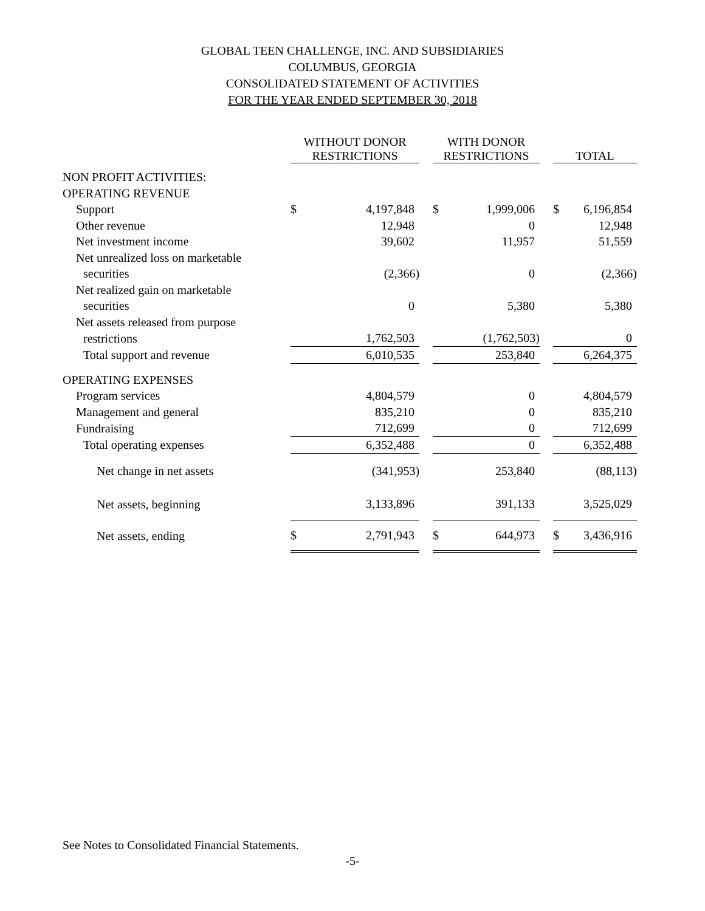GLOBAL TEEN CHALLENGE, INC. AND SUBSIDIARIES
COLUMBUS, GEORGIA
CONSOLIDATED STATEMENT OF ACTIVITIES
FOR THE YEAR ENDED SEPTEMBER 30, 2018
| | WITHOUT DONOR RESTRICTIONS | | | WITH DONOR RESTRICTIONS | | | TOTAL | |
| --- | --- | --- | --- | --- | --- | --- | --- | --- |
| NON PROFIT ACTIVITIES: | | | | | | | | |
| OPERATING REVENUE | | | | | | | | |
| Support | $ | 4,197,848 | | $ | 1,999,006 | | $ | 6,196,854 |
| Other revenue | | 12,948 | | | 0 | | | 12,948 |
| Net investment income | | 39,602 | | | 11,957 | | | 51,559 |
| Net unrealized loss on marketable | | | | | | | | |
| securities | | (2,366) | | | 0 | | | (2,366) |
| Net realized gain on marketable | | | | | | | | |
| securities | | 0 | | | 5,380 | | | 5,380 |
| Net assets released from purpose | | | | | | | | |
| restrictions | | 1,762,503 | | | (1,762,503) | | | 0 |
| Total support and revenue | | 6,010,535 | | | 253,840 | | | 6,264,375 |
| OPERATING EXPENSES | | | | | | | | |
| Program services | | 4,804,579 | | | 0 | | | 4,804,579 |
| Management and general | | 835,210 | | | 0 | | | 835,210 |
| Fundraising | | 712,699 | | | 0 | | | 712,699 |
| Total operating expenses | | 6,352,488 | | | 0 | | | 6,352,488 |
| Net change in net assets | | (341,953) | | | 253,840 | | | (88,113) |
| Net assets, beginning | | 3,133,896 | | | 391,133 | | | 3,525,029 |
| Net assets, ending | $ | 2,791,943 | | $ | 644,973 | | $ | 3,436,916 |
See Notes to Consolidated Financial Statements.
-5-